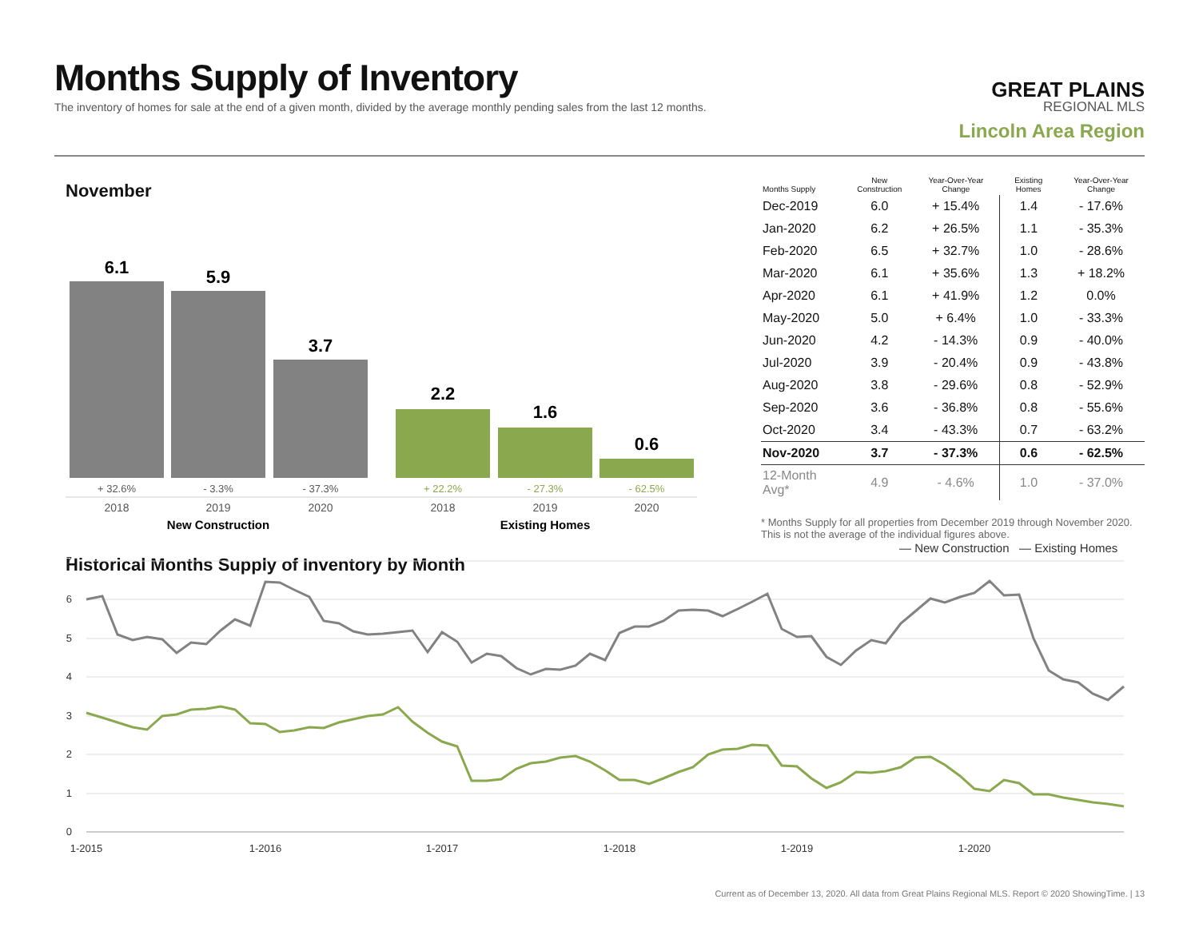Months Supply of Inventory
The inventory of homes for sale at the end of a given month, divided by the average monthly pending sales from the last 12 months.
GREAT PLAINS
REGIONAL MLS
Lincoln Area Region
November
6.1
5.9
3.7
2.2
1.6
0.6
+ 32.6%
- 3.3%
- 37.3%
+ 22.2%
- 27.3%
- 62.5%
2018
2019
2020
2018
2019
2020
New Construction
Existing Homes
Historical Months Supply of Inventory by Month
| Months Supply | New Construction | Year-Over-Year Change | Existing Homes | Year-Over-Year Change |
| --- | --- | --- | --- | --- |
| Dec-2019 | 6.0 | + 15.4% | 1.4 | - 17.6% |
| Jan-2020 | 6.2 | + 26.5% | 1.1 | - 35.3% |
| Feb-2020 | 6.5 | + 32.7% | 1.0 | - 28.6% |
| Mar-2020 | 6.1 | + 35.6% | 1.3 | + 18.2% |
| Apr-2020 | 6.1 | + 41.9% | 1.2 | 0.0% |
| May-2020 | 5.0 | + 6.4% | 1.0 | - 33.3% |
| Jun-2020 | 4.2 | - 14.3% | 0.9 | - 40.0% |
| Jul-2020 | 3.9 | - 20.4% | 0.9 | - 43.8% |
| Aug-2020 | 3.8 | - 29.6% | 0.8 | - 52.9% |
| Sep-2020 | 3.6 | - 36.8% | 0.8 | - 55.6% |
| Oct-2020 | 3.4 | - 43.3% | 0.7 | - 63.2% |
| Nov-2020 | 3.7 | - 37.3% | 0.6 | - 62.5% |
| 12-Month Avg* | 4.9 | - 4.6% | 1.0 | - 37.0% |
* Months Supply for all properties from December 2019 through November 2020. This is not the average of the individual figures above.
— New Construction
— Existing Homes
7
6
5
4
3
2
1
0
1-2015
1-2016
1-2017
1-2018
1-2019
1-2020
Current as of December 13, 2020. All data from Great Plains Regional MLS. Report © 2020 ShowingTime. | 13